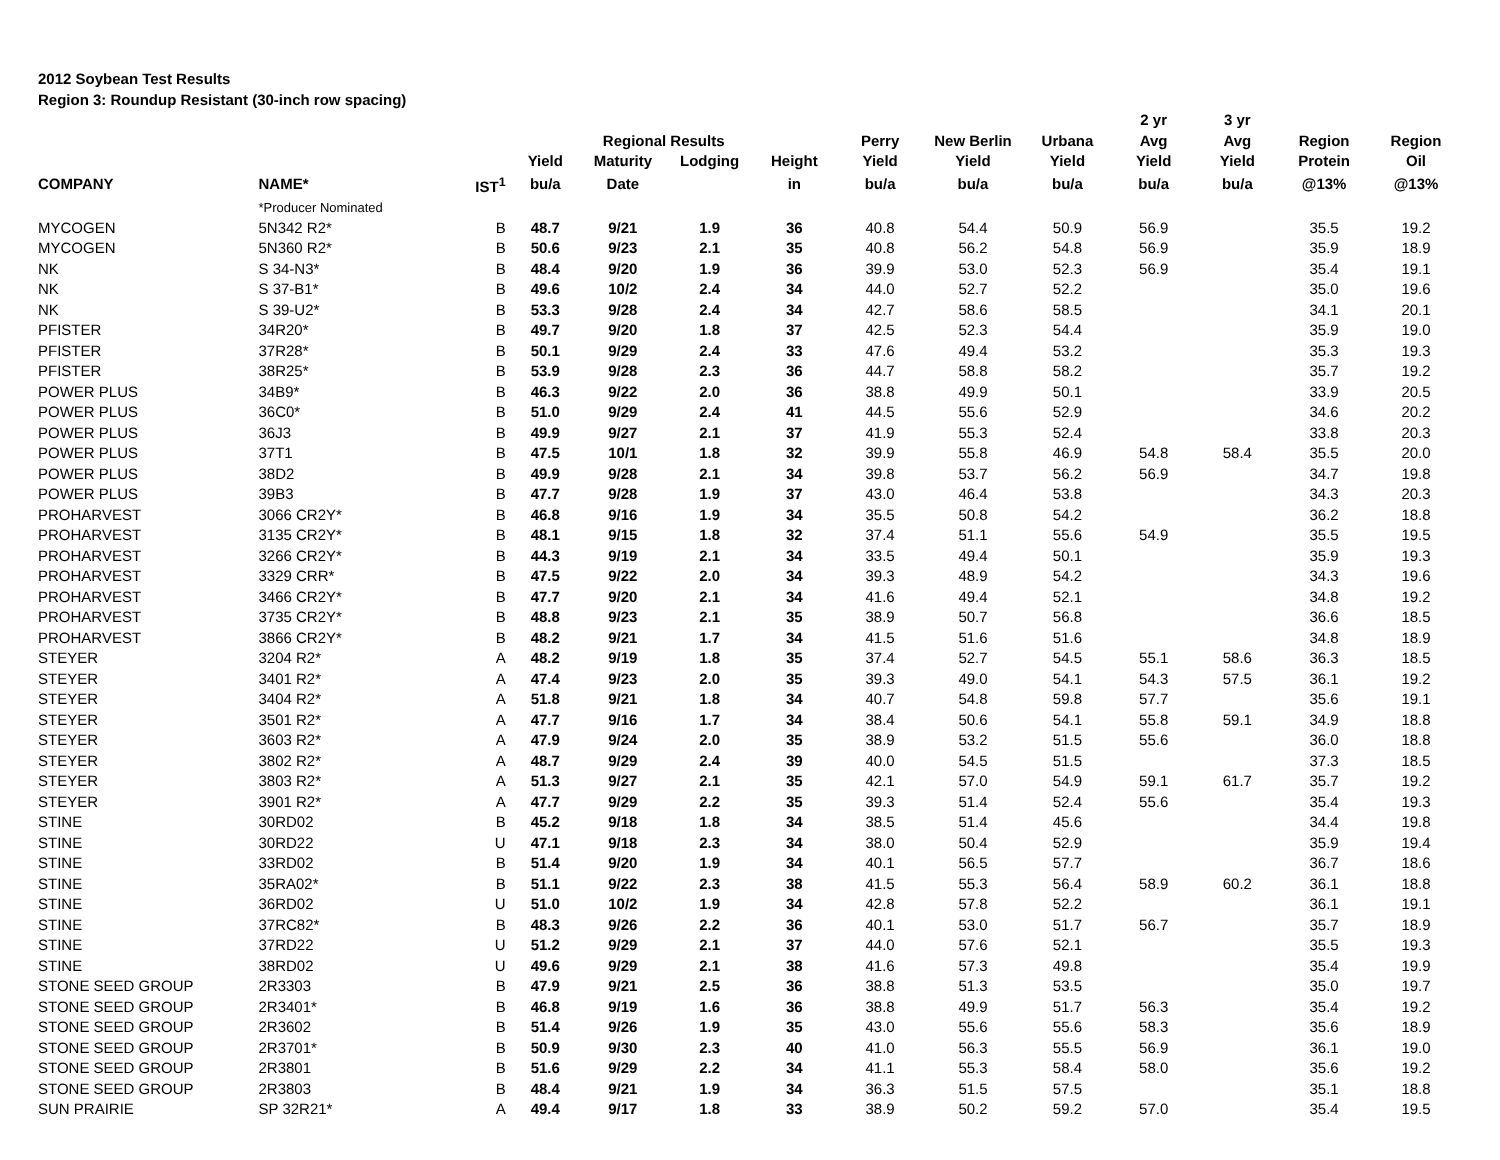2012 Soybean Test Results
Region 3: Roundup Resistant (30-inch row spacing)
| | | | | | | | | | | 2 yr | 3 yr | | |
| --- | --- | --- | --- | --- | --- | --- | --- | --- | --- | --- | --- | --- | --- |
| | | | | Regional Results | | | Perry | New Berlin | Urbana | Avg | Avg | Region | Region |
| | | | Yield | Maturity | Lodging | Height | Yield | Yield | Yield | Yield | Yield | Protein | Oil |
| COMPANY | NAME* | IST<sup>1</sup> | bu/a | Date | | in | bu/a | bu/a | bu/a | bu/a | bu/a | @13% | @13% |
| | *Producer Nominated | | | | | | | | | | | | |
| MYCOGEN | 5N342 R2* | B | 48.7 | 9/21 | 1.9 | 36 | 40.8 | 54.4 | 50.9 | 56.9 | | 35.5 | 19.2 |
| MYCOGEN | 5N360 R2* | B | 50.6 | 9/23 | 2.1 | 35 | 40.8 | 56.2 | 54.8 | 56.9 | | 35.9 | 18.9 |
| NK | S 34-N3* | B | 48.4 | 9/20 | 1.9 | 36 | 39.9 | 53.0 | 52.3 | 56.9 | | 35.4 | 19.1 |
| NK | S 37-B1* | B | 49.6 | 10/2 | 2.4 | 34 | 44.0 | 52.7 | 52.2 | | | 35.0 | 19.6 |
| NK | S 39-U2* | B | 53.3 | 9/28 | 2.4 | 34 | 42.7 | 58.6 | 58.5 | | | 34.1 | 20.1 |
| PFISTER | 34R20* | B | 49.7 | 9/20 | 1.8 | 37 | 42.5 | 52.3 | 54.4 | | | 35.9 | 19.0 |
| PFISTER | 37R28* | B | 50.1 | 9/29 | 2.4 | 33 | 47.6 | 49.4 | 53.2 | | | 35.3 | 19.3 |
| PFISTER | 38R25* | B | 53.9 | 9/28 | 2.3 | 36 | 44.7 | 58.8 | 58.2 | | | 35.7 | 19.2 |
| POWER PLUS | 34B9* | B | 46.3 | 9/22 | 2.0 | 36 | 38.8 | 49.9 | 50.1 | | | 33.9 | 20.5 |
| POWER PLUS | 36C0* | B | 51.0 | 9/29 | 2.4 | 41 | 44.5 | 55.6 | 52.9 | | | 34.6 | 20.2 |
| POWER PLUS | 36J3 | B | 49.9 | 9/27 | 2.1 | 37 | 41.9 | 55.3 | 52.4 | | | 33.8 | 20.3 |
| POWER PLUS | 37T1 | B | 47.5 | 10/1 | 1.8 | 32 | 39.9 | 55.8 | 46.9 | 54.8 | 58.4 | 35.5 | 20.0 |
| POWER PLUS | 38D2 | B | 49.9 | 9/28 | 2.1 | 34 | 39.8 | 53.7 | 56.2 | 56.9 | | 34.7 | 19.8 |
| POWER PLUS | 39B3 | B | 47.7 | 9/28 | 1.9 | 37 | 43.0 | 46.4 | 53.8 | | | 34.3 | 20.3 |
| PROHARVEST | 3066 CR2Y* | B | 46.8 | 9/16 | 1.9 | 34 | 35.5 | 50.8 | 54.2 | | | 36.2 | 18.8 |
| PROHARVEST | 3135 CR2Y* | B | 48.1 | 9/15 | 1.8 | 32 | 37.4 | 51.1 | 55.6 | 54.9 | | 35.5 | 19.5 |
| PROHARVEST | 3266 CR2Y* | B | 44.3 | 9/19 | 2.1 | 34 | 33.5 | 49.4 | 50.1 | | | 35.9 | 19.3 |
| PROHARVEST | 3329 CRR* | B | 47.5 | 9/22 | 2.0 | 34 | 39.3 | 48.9 | 54.2 | | | 34.3 | 19.6 |
| PROHARVEST | 3466 CR2Y* | B | 47.7 | 9/20 | 2.1 | 34 | 41.6 | 49.4 | 52.1 | | | 34.8 | 19.2 |
| PROHARVEST | 3735 CR2Y* | B | 48.8 | 9/23 | 2.1 | 35 | 38.9 | 50.7 | 56.8 | | | 36.6 | 18.5 |
| PROHARVEST | 3866 CR2Y* | B | 48.2 | 9/21 | 1.7 | 34 | 41.5 | 51.6 | 51.6 | | | 34.8 | 18.9 |
| STEYER | 3204 R2* | A | 48.2 | 9/19 | 1.8 | 35 | 37.4 | 52.7 | 54.5 | 55.1 | 58.6 | 36.3 | 18.5 |
| STEYER | 3401 R2* | A | 47.4 | 9/23 | 2.0 | 35 | 39.3 | 49.0 | 54.1 | 54.3 | 57.5 | 36.1 | 19.2 |
| STEYER | 3404 R2* | A | 51.8 | 9/21 | 1.8 | 34 | 40.7 | 54.8 | 59.8 | 57.7 | | 35.6 | 19.1 |
| STEYER | 3501 R2* | A | 47.7 | 9/16 | 1.7 | 34 | 38.4 | 50.6 | 54.1 | 55.8 | 59.1 | 34.9 | 18.8 |
| STEYER | 3603 R2* | A | 47.9 | 9/24 | 2.0 | 35 | 38.9 | 53.2 | 51.5 | 55.6 | | 36.0 | 18.8 |
| STEYER | 3802 R2* | A | 48.7 | 9/29 | 2.4 | 39 | 40.0 | 54.5 | 51.5 | | | 37.3 | 18.5 |
| STEYER | 3803 R2* | A | 51.3 | 9/27 | 2.1 | 35 | 42.1 | 57.0 | 54.9 | 59.1 | 61.7 | 35.7 | 19.2 |
| STEYER | 3901 R2* | A | 47.7 | 9/29 | 2.2 | 35 | 39.3 | 51.4 | 52.4 | 55.6 | | 35.4 | 19.3 |
| STINE | 30RD02 | B | 45.2 | 9/18 | 1.8 | 34 | 38.5 | 51.4 | 45.6 | | | 34.4 | 19.8 |
| STINE | 30RD22 | U | 47.1 | 9/18 | 2.3 | 34 | 38.0 | 50.4 | 52.9 | | | 35.9 | 19.4 |
| STINE | 33RD02 | B | 51.4 | 9/20 | 1.9 | 34 | 40.1 | 56.5 | 57.7 | | | 36.7 | 18.6 |
| STINE | 35RA02* | B | 51.1 | 9/22 | 2.3 | 38 | 41.5 | 55.3 | 56.4 | 58.9 | 60.2 | 36.1 | 18.8 |
| STINE | 36RD02 | U | 51.0 | 10/2 | 1.9 | 34 | 42.8 | 57.8 | 52.2 | | | 36.1 | 19.1 |
| STINE | 37RC82* | B | 48.3 | 9/26 | 2.2 | 36 | 40.1 | 53.0 | 51.7 | 56.7 | | 35.7 | 18.9 |
| STINE | 37RD22 | U | 51.2 | 9/29 | 2.1 | 37 | 44.0 | 57.6 | 52.1 | | | 35.5 | 19.3 |
| STINE | 38RD02 | U | 49.6 | 9/29 | 2.1 | 38 | 41.6 | 57.3 | 49.8 | | | 35.4 | 19.9 |
| STONE SEED GROUP | 2R3303 | B | 47.9 | 9/21 | 2.5 | 36 | 38.8 | 51.3 | 53.5 | | | 35.0 | 19.7 |
| STONE SEED GROUP | 2R3401* | B | 46.8 | 9/19 | 1.6 | 36 | 38.8 | 49.9 | 51.7 | 56.3 | | 35.4 | 19.2 |
| STONE SEED GROUP | 2R3602 | B | 51.4 | 9/26 | 1.9 | 35 | 43.0 | 55.6 | 55.6 | 58.3 | | 35.6 | 18.9 |
| STONE SEED GROUP | 2R3701* | B | 50.9 | 9/30 | 2.3 | 40 | 41.0 | 56.3 | 55.5 | 56.9 | | 36.1 | 19.0 |
| STONE SEED GROUP | 2R3801 | B | 51.6 | 9/29 | 2.2 | 34 | 41.1 | 55.3 | 58.4 | 58.0 | | 35.6 | 19.2 |
| STONE SEED GROUP | 2R3803 | B | 48.4 | 9/21 | 1.9 | 34 | 36.3 | 51.5 | 57.5 | | | 35.1 | 18.8 |
| SUN PRAIRIE | SP 32R21* | A | 49.4 | 9/17 | 1.8 | 33 | 38.9 | 50.2 | 59.2 | 57.0 | | 35.4 | 19.5 |